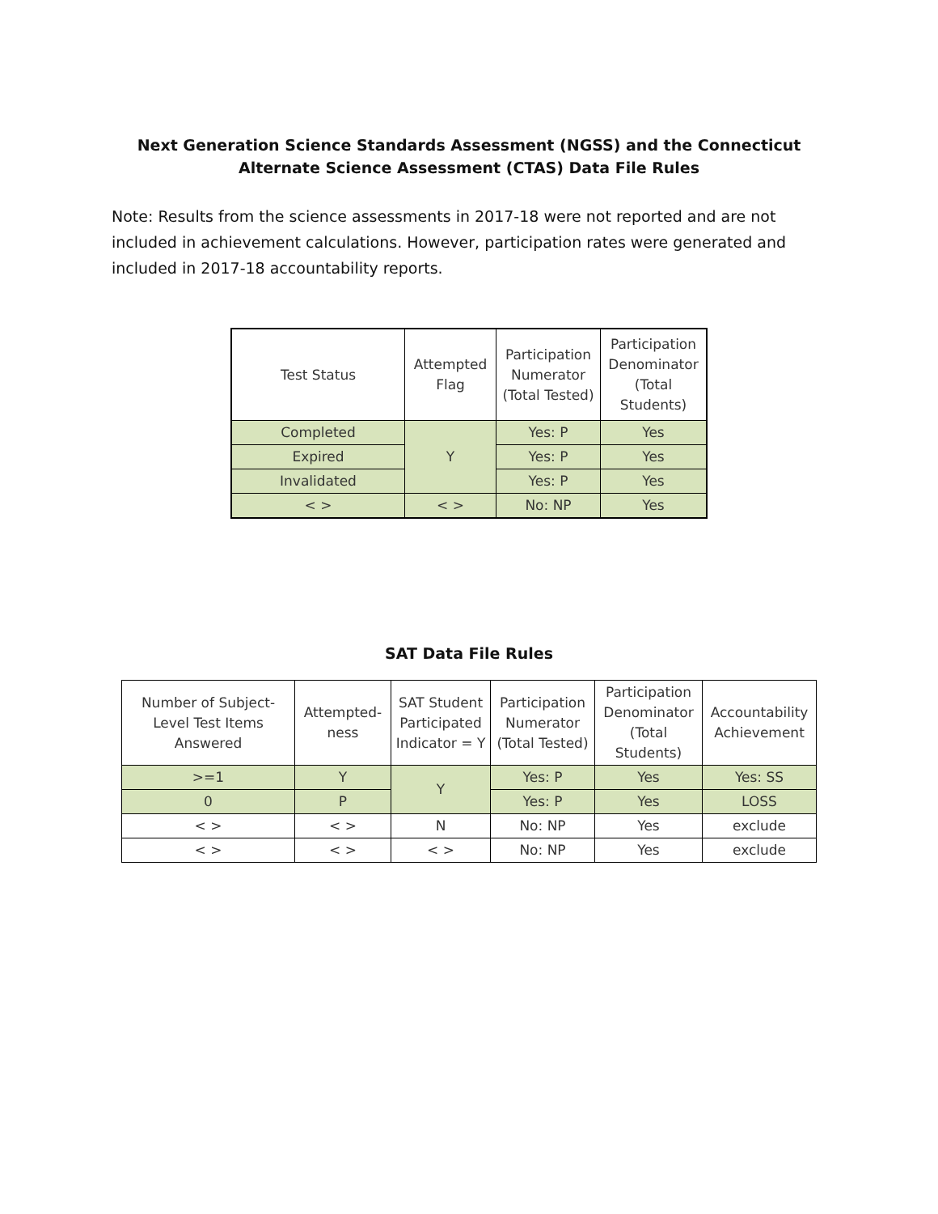Next Generation Science Standards Assessment (NGSS) and the Connecticut Alternate Science Assessment (CTAS) Data File Rules
Note: Results from the science assessments in 2017-18 were not reported and are not included in achievement calculations. However, participation rates were generated and included in 2017-18 accountability reports.
| Test Status | Attempted Flag | Participation Numerator (Total Tested) | Participation Denominator (Total Students) |
| --- | --- | --- | --- |
| Completed | Y | Yes: P | Yes |
| Expired | | Yes: P | Yes |
| Invalidated | | Yes: P | Yes |
| < > | < > | No: NP | Yes |
SAT Data File Rules
| Number of Subject-Level Test Items Answered | Attempted-ness | SAT Student Participated Indicator = Y | Participation Numerator (Total Tested) | Participation Denominator (Total Students) | Accountability Achievement |
| --- | --- | --- | --- | --- | --- |
| >=1 | Y | Y | Yes: P | Yes | Yes: SS |
| 0 | P | | Yes: P | Yes | LOSS |
| < > | < > | N | No: NP | Yes | exclude |
| < > | < > | < > | No: NP | Yes | exclude |